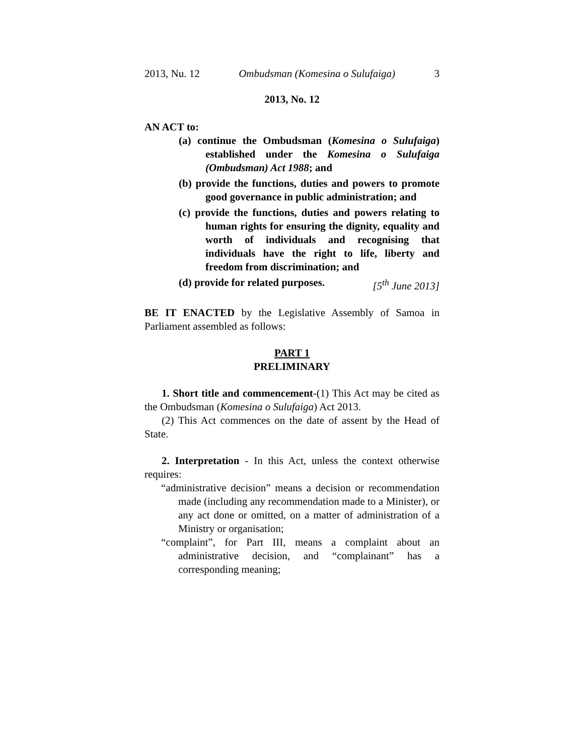2013, Nu. 12 Ombudsman (Komesina o Sulufaiga) 3
2013, No. 12
AN ACT to:
(a) continue the Ombudsman (Komesina o Sulufaiga) established under the Komesina o Sulufaiga (Ombudsman) Act 1988; and
(b) provide the functions, duties and powers to promote good governance in public administration; and
(c) provide the functions, duties and powers relating to human rights for ensuring the dignity, equality and worth of individuals and recognising that individuals have the right to life, liberty and freedom from discrimination; and
(d) provide for related purposes. [5<sup>th</sup> June 2013]
BE IT ENACTED by the Legislative Assembly of Samoa in Parliament assembled as follows:
PART 1
PRELIMINARY
1. Short title and commencement-(1) This Act may be cited as the Ombudsman (Komesina o Sulufaiga) Act 2013.
(2) This Act commences on the date of assent by the Head of State.
2. Interpretation - In this Act, unless the context otherwise requires:
“administrative decision” means a decision or recommendation made (including any recommendation made to a Minister), or any act done or omitted, on a matter of administration of a Ministry or organisation;
“complaint”, for Part III, means a complaint about an administrative decision, and “complainant” has a corresponding meaning;